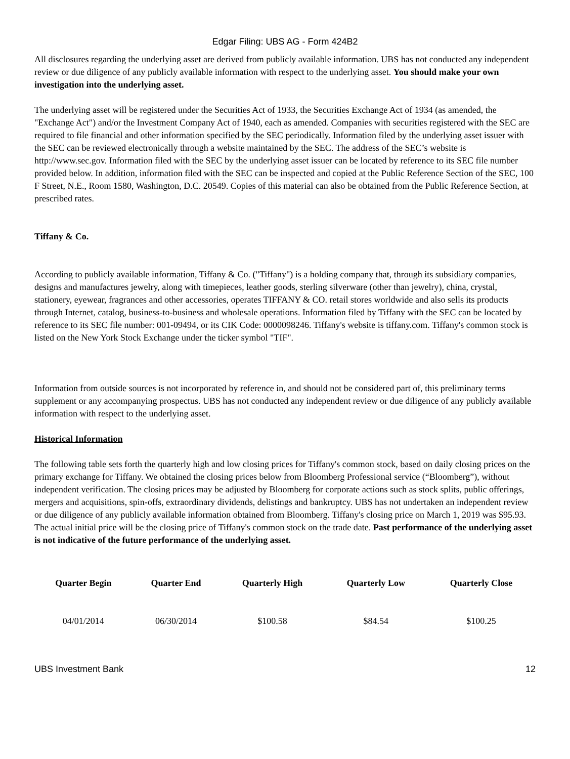Edgar Filing: UBS AG - Form 424B2
All disclosures regarding the underlying asset are derived from publicly available information. UBS has not conducted any independent review or due diligence of any publicly available information with respect to the underlying asset. You should make your own investigation into the underlying asset.
The underlying asset will be registered under the Securities Act of 1933, the Securities Exchange Act of 1934 (as amended, the "Exchange Act") and/or the Investment Company Act of 1940, each as amended. Companies with securities registered with the SEC are required to file financial and other information specified by the SEC periodically. Information filed by the underlying asset issuer with the SEC can be reviewed electronically through a website maintained by the SEC. The address of the SEC’s website is http://www.sec.gov. Information filed with the SEC by the underlying asset issuer can be located by reference to its SEC file number provided below. In addition, information filed with the SEC can be inspected and copied at the Public Reference Section of the SEC, 100 F Street, N.E., Room 1580, Washington, D.C. 20549. Copies of this material can also be obtained from the Public Reference Section, at prescribed rates.
Tiffany & Co.
According to publicly available information, Tiffany & Co. ("Tiffany") is a holding company that, through its subsidiary companies, designs and manufactures jewelry, along with timepieces, leather goods, sterling silverware (other than jewelry), china, crystal, stationery, eyewear, fragrances and other accessories, operates TIFFANY & CO. retail stores worldwide and also sells its products through Internet, catalog, business-to-business and wholesale operations. Information filed by Tiffany with the SEC can be located by reference to its SEC file number: 001-09494, or its CIK Code: 0000098246. Tiffany's website is tiffany.com. Tiffany's common stock is listed on the New York Stock Exchange under the ticker symbol "TIF".
Information from outside sources is not incorporated by reference in, and should not be considered part of, this preliminary terms supplement or any accompanying prospectus. UBS has not conducted any independent review or due diligence of any publicly available information with respect to the underlying asset.
Historical Information
The following table sets forth the quarterly high and low closing prices for Tiffany's common stock, based on daily closing prices on the primary exchange for Tiffany. We obtained the closing prices below from Bloomberg Professional service (“Bloomberg”), without independent verification. The closing prices may be adjusted by Bloomberg for corporate actions such as stock splits, public offerings, mergers and acquisitions, spin-offs, extraordinary dividends, delistings and bankruptcy. UBS has not undertaken an independent review or due diligence of any publicly available information obtained from Bloomberg. Tiffany's closing price on March 1, 2019 was $95.93. The actual initial price will be the closing price of Tiffany's common stock on the trade date. Past performance of the underlying asset is not indicative of the future performance of the underlying asset.
| Quarter Begin | Quarter End | Quarterly High | Quarterly Low | Quarterly Close |
| --- | --- | --- | --- | --- |
| 04/01/2014 | 06/30/2014 | $100.58 | $84.54 | $100.25 |
UBS Investment Bank 12